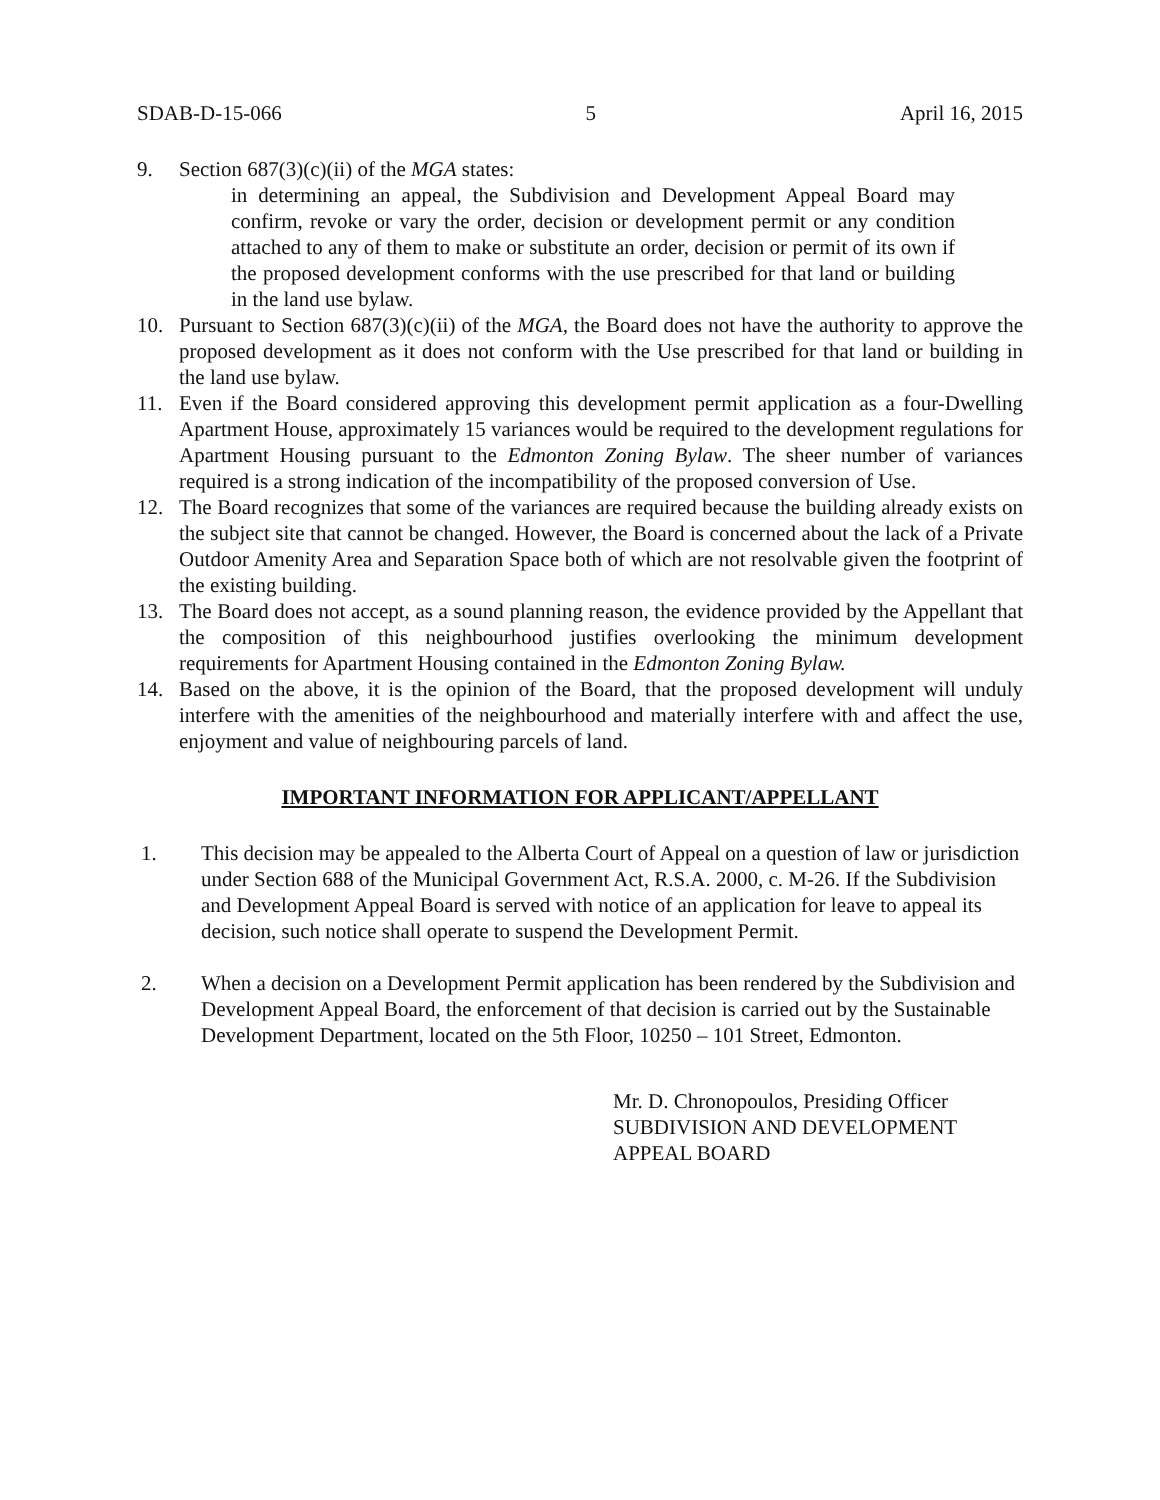SDAB-D-15-066 5 April 16, 2015
9. Section 687(3)(c)(ii) of the MGA states:
in determining an appeal, the Subdivision and Development Appeal Board may confirm, revoke or vary the order, decision or development permit or any condition attached to any of them to make or substitute an order, decision or permit of its own if the proposed development conforms with the use prescribed for that land or building in the land use bylaw.
10. Pursuant to Section 687(3)(c)(ii) of the MGA, the Board does not have the authority to approve the proposed development as it does not conform with the Use prescribed for that land or building in the land use bylaw.
11. Even if the Board considered approving this development permit application as a four-Dwelling Apartment House, approximately 15 variances would be required to the development regulations for Apartment Housing pursuant to the Edmonton Zoning Bylaw. The sheer number of variances required is a strong indication of the incompatibility of the proposed conversion of Use.
12. The Board recognizes that some of the variances are required because the building already exists on the subject site that cannot be changed. However, the Board is concerned about the lack of a Private Outdoor Amenity Area and Separation Space both of which are not resolvable given the footprint of the existing building.
13. The Board does not accept, as a sound planning reason, the evidence provided by the Appellant that the composition of this neighbourhood justifies overlooking the minimum development requirements for Apartment Housing contained in the Edmonton Zoning Bylaw.
14. Based on the above, it is the opinion of the Board, that the proposed development will unduly interfere with the amenities of the neighbourhood and materially interfere with and affect the use, enjoyment and value of neighbouring parcels of land.
IMPORTANT INFORMATION FOR APPLICANT/APPELLANT
1. This decision may be appealed to the Alberta Court of Appeal on a question of law or jurisdiction under Section 688 of the Municipal Government Act, R.S.A. 2000, c. M-26. If the Subdivision and Development Appeal Board is served with notice of an application for leave to appeal its decision, such notice shall operate to suspend the Development Permit.
2. When a decision on a Development Permit application has been rendered by the Subdivision and Development Appeal Board, the enforcement of that decision is carried out by the Sustainable Development Department, located on the 5th Floor, 10250 – 101 Street, Edmonton.
Mr. D. Chronopoulos, Presiding Officer
SUBDIVISION AND DEVELOPMENT
APPEAL BOARD